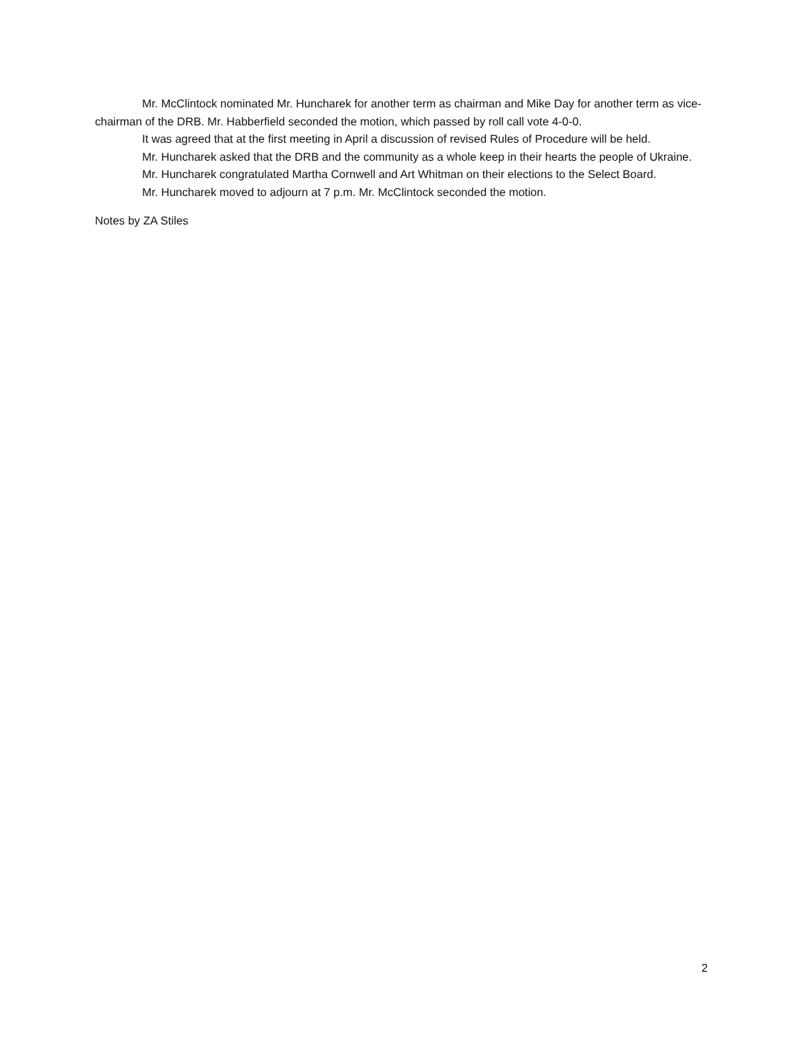Mr. McClintock nominated Mr. Huncharek for another term as chairman and Mike Day for another term as vice-chairman of the DRB. Mr. Habberfield seconded the motion, which passed by roll call vote 4-0-0.
It was agreed that at the first meeting in April a discussion of revised Rules of Procedure will be held.
Mr. Huncharek asked that the DRB and the community as a whole keep in their hearts the people of Ukraine.
Mr. Huncharek congratulated Martha Cornwell and Art Whitman on their elections to the Select Board.
Mr. Huncharek moved to adjourn at 7 p.m. Mr. McClintock seconded the motion.
Notes by ZA Stiles
2